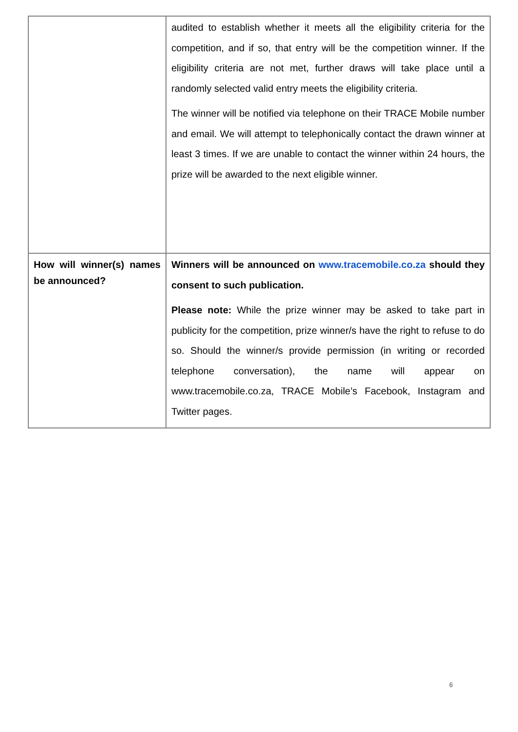| | audited to establish whether it meets all the eligibility criteria for the competition, and if so, that entry will be the competition winner. If the eligibility criteria are not met, further draws will take place until a randomly selected valid entry meets the eligibility criteria. The winner will be notified via telephone on their TRACE Mobile number and email. We will attempt to telephonically contact the drawn winner at least 3 times. If we are unable to contact the winner within 24 hours, the prize will be awarded to the next eligible winner. |
| How will winner(s) names be announced? | Winners will be announced on www.tracemobile.co.za should they consent to such publication. Please note: While the prize winner may be asked to take part in publicity for the competition, prize winner/s have the right to refuse to do so. Should the winner/s provide permission (in writing or recorded telephone conversation), the name will appear on www.tracemobile.co.za, TRACE Mobile’s Facebook, Instagram and Twitter pages. |
6